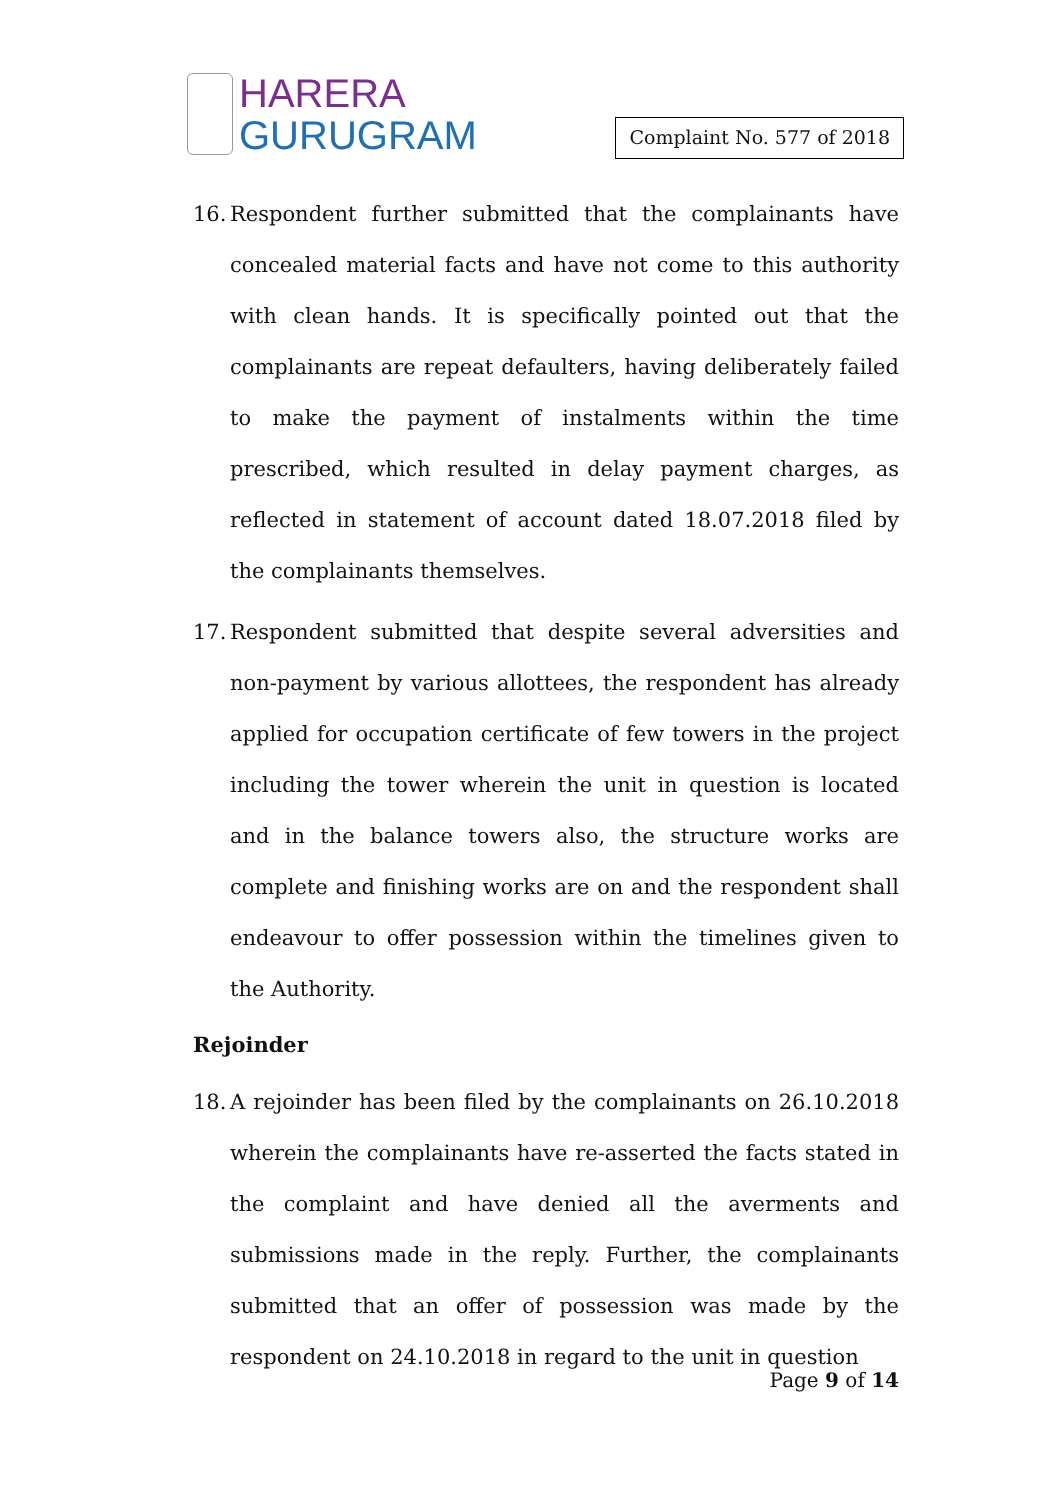HARERA
GURUGRAM
Complaint No. 577 of 2018
16.
Respondent further submitted that the complainants have concealed material facts and have not come to this authority with clean hands. It is specifically pointed out that the complainants are repeat defaulters, having deliberately failed to make the payment of instalments within the time prescribed, which resulted in delay payment charges, as reflected in statement of account dated 18.07.2018 filed by the complainants themselves.
17.
Respondent submitted that despite several adversities and non-payment by various allottees, the respondent has already applied for occupation certificate of few towers in the project including the tower wherein the unit in question is located and in the balance towers also, the structure works are complete and finishing works are on and the respondent shall endeavour to offer possession within the timelines given to the Authority.
Rejoinder
18.
A rejoinder has been filed by the complainants on 26.10.2018 wherein the complainants have re-asserted the facts stated in the complaint and have denied all the averments and submissions made in the reply. Further, the complainants submitted that an offer of possession was made by the respondent on 24.10.2018 in regard to the unit in question
Page 9 of 14